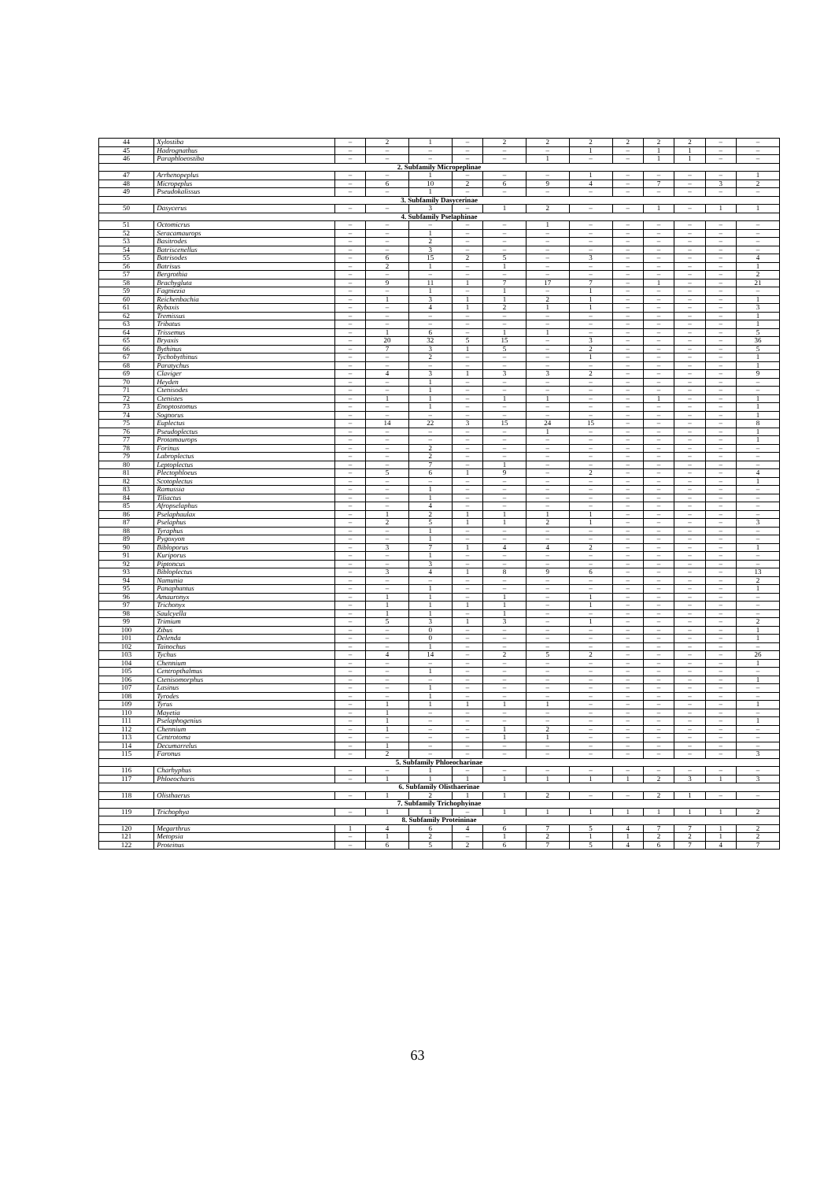| 44 | Xylostiba | – | 2 | 1 | – | 2 | 2 | 2 | 2 | 2 | 2 | – | – |
| 45 | Hadrognathus | – | – | – | – | – | – | 1 | – | 1 | 1 | – | – |
| 46 | Paraphloeostiba | – | – | – | – | – | 1 | – | – | 1 | 1 | – | – |
| 2. Subfamily Micropeplinae | | | | | | | | | | | | | |
| 47 | Arrhenopeplus | – | – | 1 | – | – | – | 1 | – | – | – | – | 1 |
| 48 | Micropeplus | – | 6 | 10 | 2 | 6 | 9 | 4 | – | 7 | – | 3 | 2 |
| 49 | Pseudokalissus | – | – | 1 | – | – | – | – | – | – | – | – | – |
| 3. Subfamily Dasycerinae | | | | | | | | | | | | | |
| 50 | Dasycerus | – | – | 3 | – | 1 | 2 | – | – | 1 | – | 1 | 1 |
| 4. Subfamily Pselaphinae | | | | | | | | | | | | | |
| 51 | Octomicrus | – | – | – | – | – | 1 | – | – | – | – | – | – |
| 52 | Seracamaurops | – | – | 1 | – | – | – | – | – | – | – | – | – |
| 53 | Basitrodes | – | – | 2 | – | – | – | – | – | – | – | – | – |
| 54 | Batriscenellus | – | – | 3 | – | – | – | – | – | – | – | – | – |
| 55 | Batrisodes | – | 6 | 15 | 2 | 5 | – | 3 | – | – | – | – | 4 |
| 56 | Batrisus | – | 2 | 1 | – | 1 | – | – | – | – | – | – | 1 |
| 57 | Bergrothia | – | – | – | – | – | – | – | – | – | – | – | 2 |
| 58 | Brachygluta | – | 9 | 11 | 1 | 7 | 17 | 7 | – | 1 | – | – | 21 |
| 59 | Fagniezia | – | – | 1 | – | 1 | – | 1 | – | – | – | – | – |
| 60 | Reichenbachia | – | 1 | 3 | 1 | 1 | 2 | 1 | – | – | – | – | 1 |
| 61 | Rybaxis | – | – | 4 | 1 | 2 | 1 | 1 | – | – | – | – | 3 |
| 62 | Tremissus | – | – | – | – | – | – | – | – | – | – | – | 1 |
| 63 | Tribatus | – | – | – | – | – | – | – | – | – | – | – | 1 |
| 64 | Trissemus | – | 1 | 6 | – | 1 | 1 | – | – | – | – | – | 5 |
| 65 | Bryaxis | – | 20 | 32 | 5 | 15 | – | 3 | – | – | – | – | 36 |
| 66 | Bythinus | – | 7 | 3 | 1 | 5 | – | 2 | – | – | – | – | 5 |
| 67 | Tychobythinus | – | – | 2 | – | – | – | 1 | – | – | – | – | 1 |
| 68 | Paratychus | – | – | – | – | – | – | – | – | – | – | – | 1 |
| 69 | Claviger | – | 4 | 3 | 1 | 3 | 3 | 2 | – | – | – | – | 9 |
| 70 | Heyden | – | – | 1 | – | – | – | – | – | – | – | – | – |
| 71 | Ctenisodes | – | – | 1 | – | – | – | – | – | – | – | – | – |
| 72 | Ctenistes | – | 1 | 1 | – | 1 | 1 | – | – | 1 | – | – | 1 |
| 73 | Enoptostomus | – | – | 1 | – | – | – | – | – | – | – | – | 1 |
| 74 | Sognorus | – | – | – | – | – | – | – | – | – | – | – | 1 |
| 75 | Euplectus | – | 14 | 22 | 3 | 15 | 24 | 15 | – | – | – | – | 8 |
| 76 | Pseudoplectus | – | – | – | – | – | 1 | – | – | – | – | – | 1 |
| 77 | Protamaurops | – | – | – | – | – | – | – | – | – | – | – | 1 |
| 78 | Forinus | – | – | 2 | – | – | – | – | – | – | – | – | – |
| 79 | Labroplectus | – | – | 2 | – | – | – | – | – | – | – | – | – |
| 80 | Leptoplectus | – | – | 7 | – | 1 | – | – | – | – | – | – | – |
| 81 | Plectophloeus | – | 5 | 6 | 1 | 9 | – | 2 | – | – | – | – | 4 |
| 82 | Scotoplectus | – | – | – | – | – | – | – | – | – | – | – | 1 |
| 83 | Ramussia | – | – | 1 | – | – | – | – | – | – | – | – | – |
| 84 | Tiliactus | – | – | 1 | – | – | – | – | – | – | – | – | – |
| 85 | Afropselaphus | – | – | 4 | – | – | – | – | – | – | – | – | – |
| 86 | Pselaphaulax | – | 1 | 2 | 1 | 1 | 1 | 1 | – | – | – | – | – |
| 87 | Pselaphus | – | 2 | 5 | 1 | 1 | 2 | 1 | – | – | – | – | 3 |
| 88 | Tyraphus | – | – | 1 | – | – | – | – | – | – | – | – | – |
| 89 | Pygoxyon | – | – | 1 | – | – | – | – | – | – | – | – | – |
| 90 | Bibloporus | – | 3 | 7 | 1 | 4 | 4 | 2 | – | – | – | – | 1 |
| 91 | Kuriporus | – | – | 1 | – | – | – | – | – | – | – | – | – |
| 92 | Piptoncus | – | – | 3 | – | – | – | – | – | – | – | – | – |
| 93 | Bibloplectus | – | 3 | 4 | 1 | 8 | 9 | 6 | – | – | – | – | 13 |
| 94 | Namunia | – | – | – | – | – | – | – | – | – | – | – | 2 |
| 95 | Panaphantus | – | – | 1 | – | – | – | – | – | – | – | – | 1 |
| 96 | Amauronyx | – | 1 | 1 | – | 1 | – | 1 | – | – | – | – | – |
| 97 | Trichonyx | – | 1 | 1 | 1 | 1 | – | 1 | – | – | – | – | – |
| 98 | Saulcyella | – | 1 | 1 | – | 1 | – | – | – | – | – | – | – |
| 99 | Trimium | – | 5 | 3 | 1 | 3 | – | 1 | – | – | – | – | 2 |
| 100 | Zibus | – | – | 0 | – | – | – | – | – | – | – | – | 1 |
| 101 | Delenda | – | – | 0 | – | – | – | – | – | – | – | – | 1 |
| 102 | Tainochus | – | – | 1 | – | – | – | – | – | – | – | – | – |
| 103 | Tychus | – | 4 | 14 | – | 2 | 5 | 2 | – | – | – | – | 26 |
| 104 | Chennium | – | – | – | – | – | – | – | – | – | – | – | 1 |
| 105 | Centropthalmus | – | – | 1 | – | – | – | – | – | – | – | – | – |
| 106 | Ctenisomorphus | – | – | – | – | – | – | – | – | – | – | – | 1 |
| 107 | Lasinus | – | – | 1 | – | – | – | – | – | – | – | – | – |
| 108 | Tyrodes | – | – | 1 | – | – | – | – | – | – | – | – | – |
| 109 | Tyrus | – | 1 | 1 | 1 | 1 | 1 | – | – | – | – | – | 1 |
| 110 | Mayetia | – | 1 | – | – | – | – | – | – | – | – | – | – |
| 111 | Pselaphogenius | – | 1 | – | – | – | – | – | – | – | – | – | 1 |
| 112 | Chennium | – | 1 | – | – | 1 | 2 | – | – | – | – | – | – |
| 113 | Centrotoma | – | – | – | – | 1 | 1 | – | – | – | – | – | – |
| 114 | Decumarrelus | – | 1 | – | – | – | – | – | – | – | – | – | – |
| 115 | Faronus | – | 2 | – | – | – | – | – | – | – | – | – | 3 |
| 5. Subfamily Phloeocharinae | | | | | | | | | | | | | |
| 116 | Charhyphus | – | – | 1 | – | – | – | – | – | – | – | – | – |
| 117 | Phloeocharis | – | 1 | 1 | 1 | 1 | 1 | 1 | 1 | 2 | 3 | 1 | 3 |
| 6. Subfamily Olisthaerinae | | | | | | | | | | | | | |
| 118 | Olisthaerus | – | 1 | 2 | 1 | 1 | 2 | – | – | 2 | 1 | – | – |
| 7. Subfamily Trichophyinae | | | | | | | | | | | | | |
| 119 | Trichophya | – | 1 | 1 | – | 1 | 1 | 1 | 1 | 1 | 1 | 1 | 2 |
| 8. Subfamily Proteininae | | | | | | | | | | | | | |
| 120 | Megarthrus | 1 | 4 | 6 | 4 | 6 | 7 | 5 | 4 | 7 | 7 | 1 | 2 |
| 121 | Metopsia | – | 1 | 2 | – | 1 | 2 | 1 | 1 | 2 | 2 | 1 | 2 |
| 122 | Proteinus | – | 6 | 5 | 2 | 6 | 7 | 5 | 4 | 6 | 7 | 4 | 7 |
63